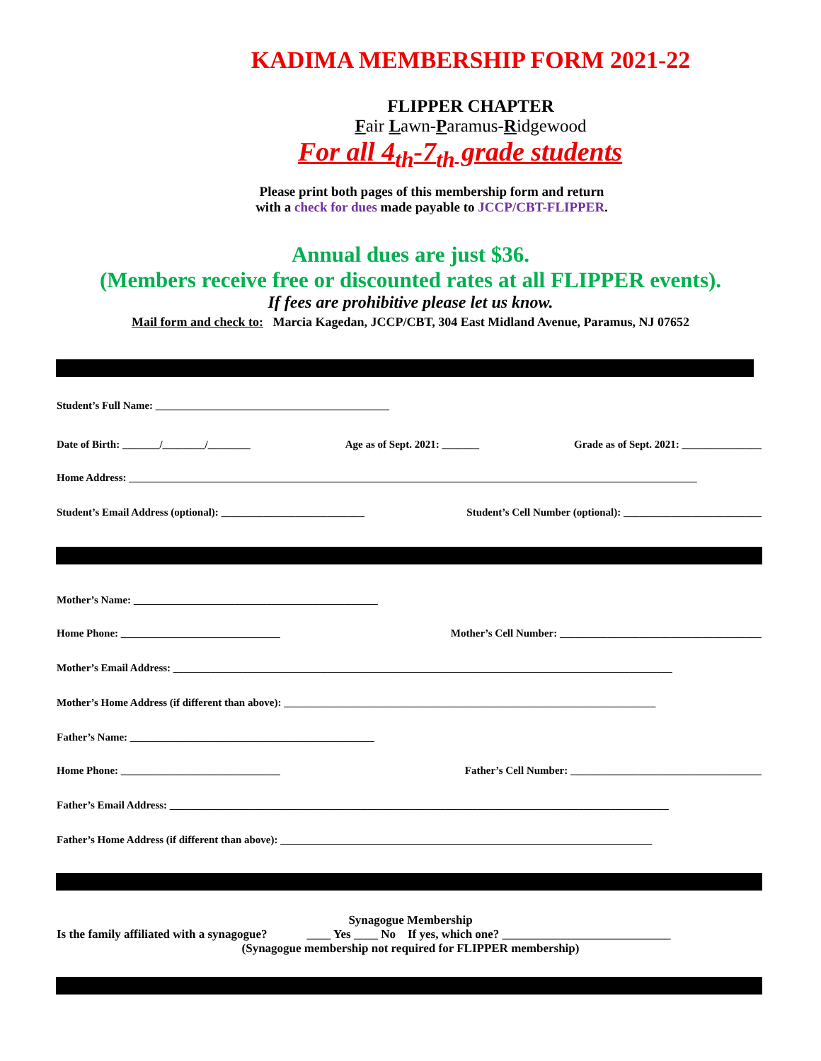KADIMA MEMBERSHIP FORM 2021-22
FLIPPER CHAPTER
Fair Lawn-Paramus-Ridgewood
For all 4<sub>th</sub>-7<sub>th</sub> grade students
Please print both pages of this membership form and return
with a check for dues made payable to JCCP/CBT-FLIPPER.
Annual dues are just $36.
(Members receive free or discounted rates at all FLIPPER events).
If fees are prohibitive please let us know.
Mail form and check to: Marcia Kagedan, JCCP/CBT, 304 East Midland Avenue, Paramus, NJ 07652
Student’s Full Name: ____________________________________________
Date of Birth: _______/________/________ Age as of Sept. 2021: _______ Grade as of Sept. 2021: _______________
Home Address: ___________________________________________________________________________________________________________
Student’s Email Address (optional): ___________________________ Student’s Cell Number (optional): __________________________
Mother’s Name: ______________________________________________
Home Phone: ______________________________ Mother’s Cell Number: ______________________________________
Mother’s Email Address: ______________________________________________________________________________________________
Mother’s Home Address (if different than above): ______________________________________________________________________
Father’s Name: ______________________________________________
Home Phone: ______________________________ Father’s Cell Number: ____________________________________
Father’s Email Address: ______________________________________________________________________________________________
Father’s Home Address (if different than above): ______________________________________________________________________
Synagogue Membership
Is the family affiliated with a synagogue? ____ Yes ____ No If yes, which one? ____________________________
(Synagogue membership not required for FLIPPER membership)